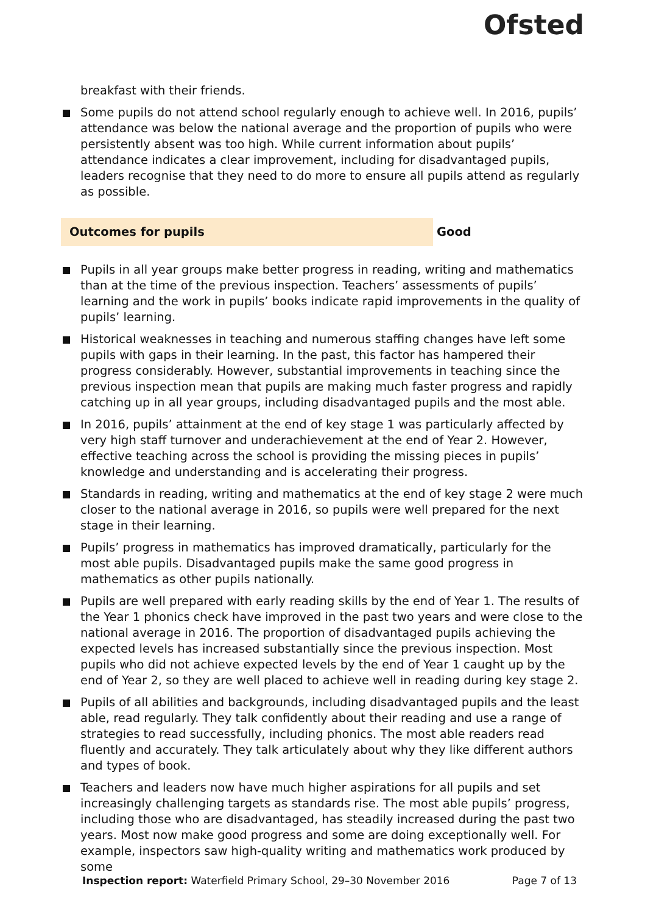Ofsted
breakfast with their friends.
Some pupils do not attend school regularly enough to achieve well. In 2016, pupils’ attendance was below the national average and the proportion of pupils who were persistently absent was too high. While current information about pupils’ attendance indicates a clear improvement, including for disadvantaged pupils, leaders recognise that they need to do more to ensure all pupils attend as regularly as possible.
Outcomes for pupils Good
Pupils in all year groups make better progress in reading, writing and mathematics than at the time of the previous inspection. Teachers’ assessments of pupils’ learning and the work in pupils’ books indicate rapid improvements in the quality of pupils’ learning.
Historical weaknesses in teaching and numerous staffing changes have left some pupils with gaps in their learning. In the past, this factor has hampered their progress considerably. However, substantial improvements in teaching since the previous inspection mean that pupils are making much faster progress and rapidly catching up in all year groups, including disadvantaged pupils and the most able.
In 2016, pupils’ attainment at the end of key stage 1 was particularly affected by very high staff turnover and underachievement at the end of Year 2. However, effective teaching across the school is providing the missing pieces in pupils’ knowledge and understanding and is accelerating their progress.
Standards in reading, writing and mathematics at the end of key stage 2 were much closer to the national average in 2016, so pupils were well prepared for the next stage in their learning.
Pupils’ progress in mathematics has improved dramatically, particularly for the most able pupils. Disadvantaged pupils make the same good progress in mathematics as other pupils nationally.
Pupils are well prepared with early reading skills by the end of Year 1. The results of the Year 1 phonics check have improved in the past two years and were close to the national average in 2016. The proportion of disadvantaged pupils achieving the expected levels has increased substantially since the previous inspection. Most pupils who did not achieve expected levels by the end of Year 1 caught up by the end of Year 2, so they are well placed to achieve well in reading during key stage 2.
Pupils of all abilities and backgrounds, including disadvantaged pupils and the least able, read regularly. They talk confidently about their reading and use a range of strategies to read successfully, including phonics. The most able readers read fluently and accurately. They talk articulately about why they like different authors and types of book.
Teachers and leaders now have much higher aspirations for all pupils and set increasingly challenging targets as standards rise. The most able pupils’ progress, including those who are disadvantaged, has steadily increased during the past two years. Most now make good progress and some are doing exceptionally well. For example, inspectors saw high-quality writing and mathematics work produced by some
Inspection report: Waterfield Primary School, 29–30 November 2016 Page 7 of 13